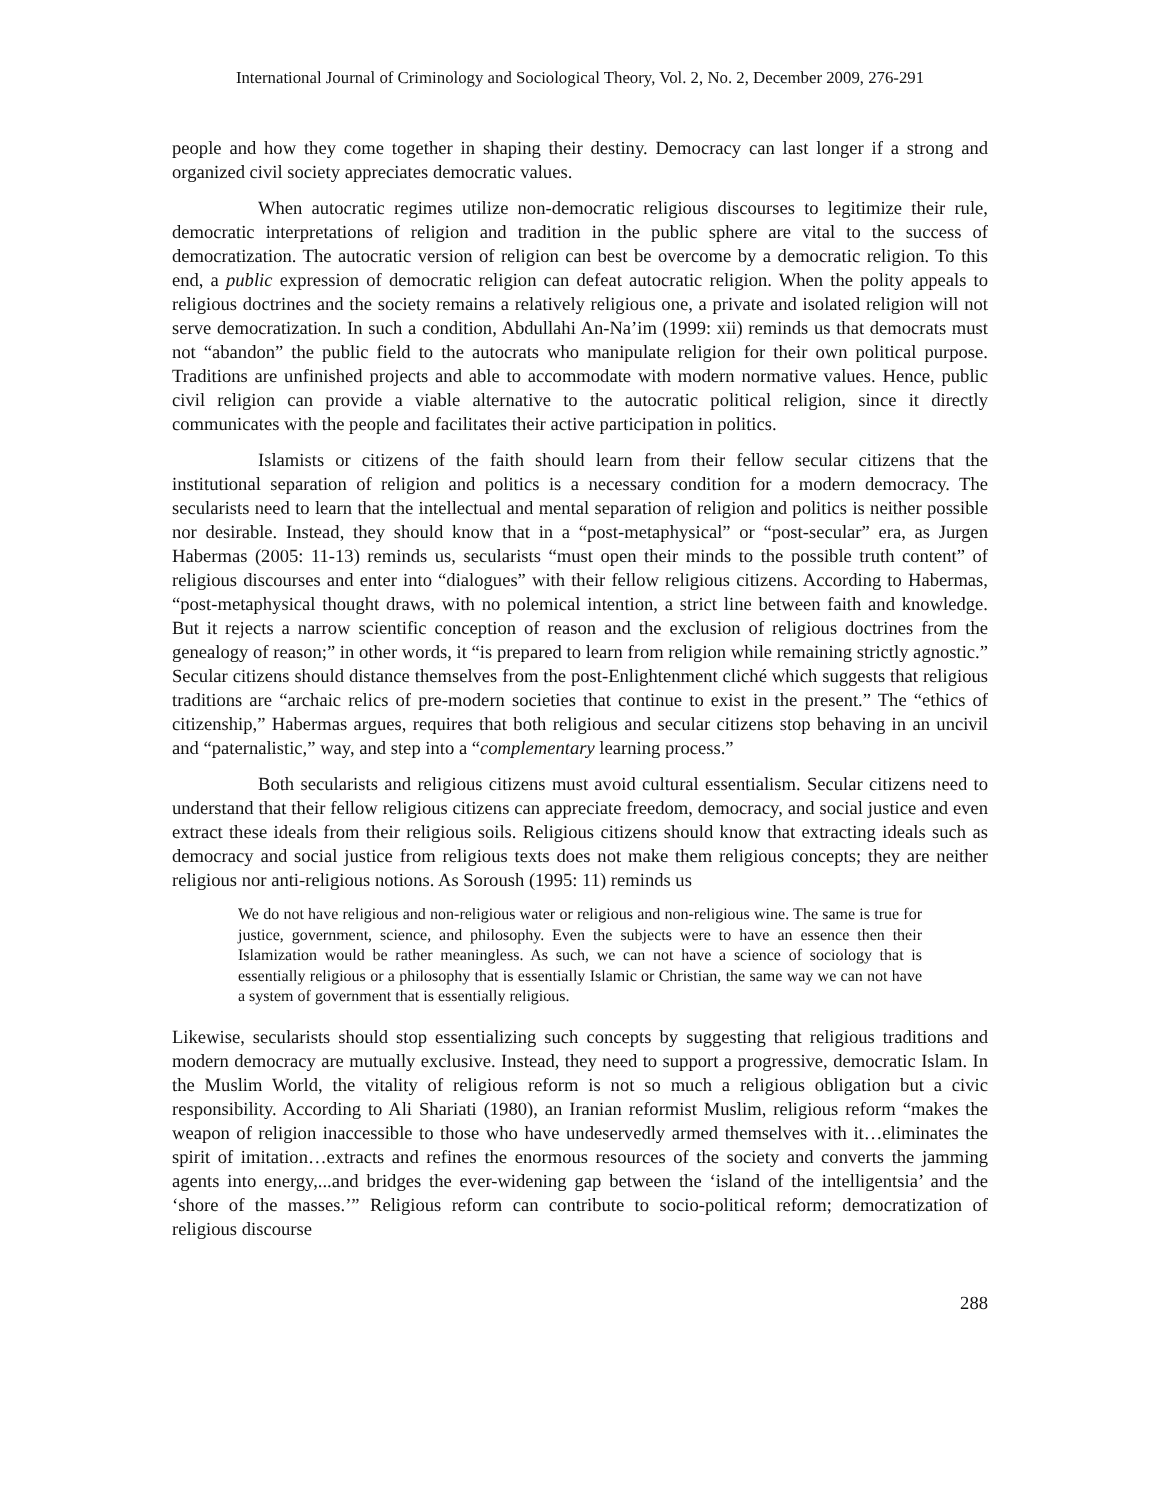International Journal of Criminology and Sociological Theory, Vol. 2, No. 2, December 2009, 276-291
people and how they come together in shaping their destiny. Democracy can last longer if a strong and organized civil society appreciates democratic values.
When autocratic regimes utilize non-democratic religious discourses to legitimize their rule, democratic interpretations of religion and tradition in the public sphere are vital to the success of democratization. The autocratic version of religion can best be overcome by a democratic religion. To this end, a public expression of democratic religion can defeat autocratic religion. When the polity appeals to religious doctrines and the society remains a relatively religious one, a private and isolated religion will not serve democratization. In such a condition, Abdullahi An-Na’im (1999: xii) reminds us that democrats must not “abandon” the public field to the autocrats who manipulate religion for their own political purpose. Traditions are unfinished projects and able to accommodate with modern normative values. Hence, public civil religion can provide a viable alternative to the autocratic political religion, since it directly communicates with the people and facilitates their active participation in politics.
Islamists or citizens of the faith should learn from their fellow secular citizens that the institutional separation of religion and politics is a necessary condition for a modern democracy. The secularists need to learn that the intellectual and mental separation of religion and politics is neither possible nor desirable. Instead, they should know that in a “post-metaphysical” or “post-secular” era, as Jurgen Habermas (2005: 11-13) reminds us, secularists “must open their minds to the possible truth content” of religious discourses and enter into “dialogues” with their fellow religious citizens. According to Habermas, “post-metaphysical thought draws, with no polemical intention, a strict line between faith and knowledge. But it rejects a narrow scientific conception of reason and the exclusion of religious doctrines from the genealogy of reason;” in other words, it “is prepared to learn from religion while remaining strictly agnostic.” Secular citizens should distance themselves from the post-Enlightenment cliché which suggests that religious traditions are “archaic relics of pre-modern societies that continue to exist in the present.” The “ethics of citizenship,” Habermas argues, requires that both religious and secular citizens stop behaving in an uncivil and “paternalistic,” way, and step into a “complementary learning process.”
Both secularists and religious citizens must avoid cultural essentialism. Secular citizens need to understand that their fellow religious citizens can appreciate freedom, democracy, and social justice and even extract these ideals from their religious soils. Religious citizens should know that extracting ideals such as democracy and social justice from religious texts does not make them religious concepts; they are neither religious nor anti-religious notions. As Soroush (1995: 11) reminds us
We do not have religious and non-religious water or religious and non-religious wine. The same is true for justice, government, science, and philosophy. Even the subjects were to have an essence then their Islamization would be rather meaningless. As such, we can not have a science of sociology that is essentially religious or a philosophy that is essentially Islamic or Christian, the same way we can not have a system of government that is essentially religious.
Likewise, secularists should stop essentializing such concepts by suggesting that religious traditions and modern democracy are mutually exclusive. Instead, they need to support a progressive, democratic Islam. In the Muslim World, the vitality of religious reform is not so much a religious obligation but a civic responsibility. According to Ali Shariati (1980), an Iranian reformist Muslim, religious reform “makes the weapon of religion inaccessible to those who have undeservedly armed themselves with it…eliminates the spirit of imitation…extracts and refines the enormous resources of the society and converts the jamming agents into energy,...and bridges the ever-widening gap between the ‘island of the intelligentsia’ and the ‘shore of the masses.’” Religious reform can contribute to socio-political reform; democratization of religious discourse
288